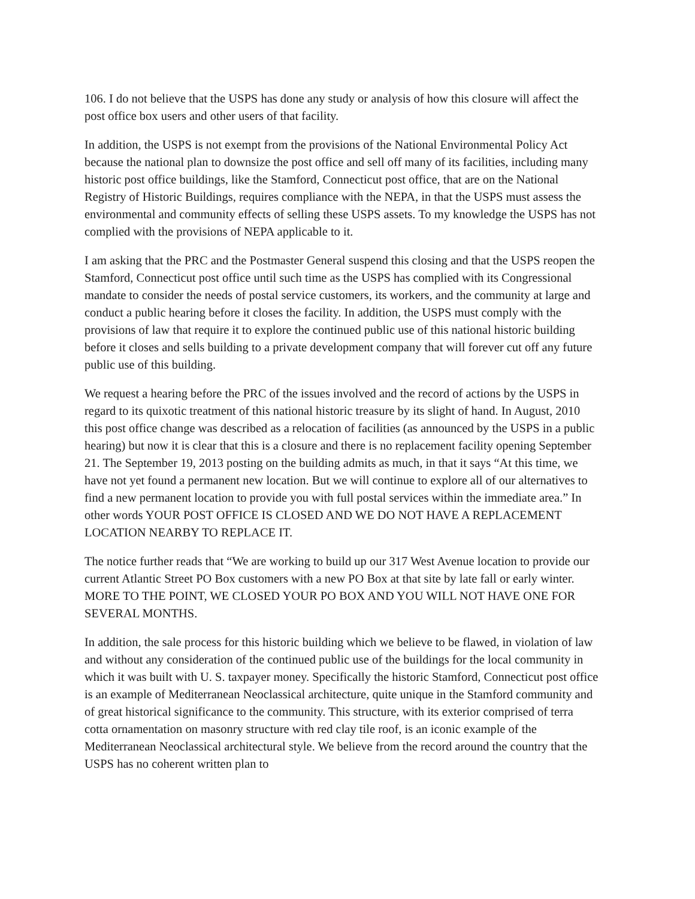106. I do not believe that the USPS has done any study or analysis of how this closure will affect the post office box users and other users of that facility.
In addition, the USPS is not exempt from the provisions of the National Environmental Policy Act because the national plan to downsize the post office and sell off many of its facilities, including many historic post office buildings, like the Stamford, Connecticut post office, that are on the National Registry of Historic Buildings, requires compliance with the NEPA, in that the USPS must assess the environmental and community effects of selling these USPS assets. To my knowledge the USPS has not complied with the provisions of NEPA applicable to it.
I am asking that the PRC and the Postmaster General suspend this closing and that the USPS reopen the Stamford, Connecticut post office until such time as the USPS has complied with its Congressional mandate to consider the needs of postal service customers, its workers, and the community at large and conduct a public hearing before it closes the facility. In addition, the USPS must comply with the provisions of law that require it to explore the continued public use of this national historic building before it closes and sells building to a private development company that will forever cut off any future public use of this building.
We request a hearing before the PRC of the issues involved and the record of actions by the USPS in regard to its quixotic treatment of this national historic treasure by its slight of hand. In August, 2010 this post office change was described as a relocation of facilities (as announced by the USPS in a public hearing) but now it is clear that this is a closure and there is no replacement facility opening September 21. The September 19, 2013 posting on the building admits as much, in that it says “At this time, we have not yet found a permanent new location. But we will continue to explore all of our alternatives to find a new permanent location to provide you with full postal services within the immediate area.” In other words YOUR POST OFFICE IS CLOSED AND WE DO NOT HAVE A REPLACEMENT LOCATION NEARBY TO REPLACE IT.
The notice further reads that “We are working to build up our 317 West Avenue location to provide our current Atlantic Street PO Box customers with a new PO Box at that site by late fall or early winter. MORE TO THE POINT, WE CLOSED YOUR PO BOX AND YOU WILL NOT HAVE ONE FOR SEVERAL MONTHS.
In addition, the sale process for this historic building which we believe to be flawed, in violation of law and without any consideration of the continued public use of the buildings for the local community in which it was built with U. S. taxpayer money. Specifically the historic Stamford, Connecticut post office is an example of Mediterranean Neoclassical architecture, quite unique in the Stamford community and of great historical significance to the community. This structure, with its exterior comprised of terra cotta ornamentation on masonry structure with red clay tile roof, is an iconic example of the Mediterranean Neoclassical architectural style. We believe from the record around the country that the USPS has no coherent written plan to